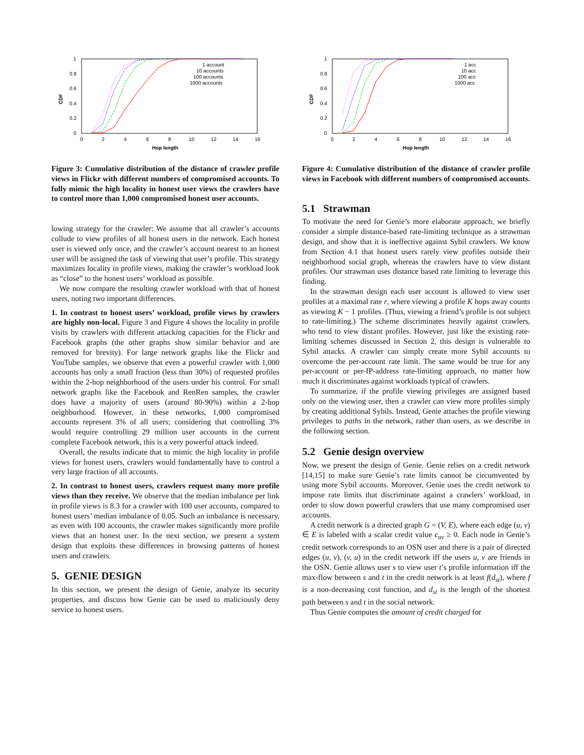CDF
1
0.8
0.6
0.4
0.2
0
0
2
4
6
8
10
12
14
16
Hop length
1 account
10 accounts
100 accounts
1000 accounts
Figure 3: Cumulative distribution of the distance of crawler profile views in Flickr with different numbers of compromised accounts. To fully mimic the high locality in honest user views the crawlers have to control more than 1,000 compromised honest user accounts.
lowing strategy for the crawler: We assume that all crawler’s accounts collude to view profiles of all honest users in the network. Each honest user is viewed only once, and the crawler’s account nearest to an honest user will be assigned the task of viewing that user’s profile. This strategy maximizes locality in profile views, making the crawler’s workload look as “close” to the honest users’ workload as possible.
We now compare the resulting crawler workload with that of honest users, noting two important differences.
1. In contrast to honest users’ workload, profile views by crawlers are highly non-local. Figure 3 and Figure 4 shows the locality in profile visits by crawlers with different attacking capacities for the Flickr and Facebook graphs (the other graphs show similar behavior and are removed for brevity). For large network graphs like the Flickr and YouTube samples, we observe that even a powerful crawler with 1,000 accounts has only a small fraction (less than 30%) of requested profiles within the 2-hop neighborhood of the users under his control. For small network graphs like the Facebook and RenRen samples, the crawler does have a majority of users (around 80-90%) within a 2-hop neighborhood. However, in these networks, 1,000 compromised accounts represent 3% of all users; considering that controlling 3% would require controlling 29 million user accounts in the current complete Facebook network, this is a very powerful attack indeed.
Overall, the results indicate that to mimic the high locality in profile views for honest users, crawlers would fundamentally have to control a very large fraction of all accounts.
2. In contrast to honest users, crawlers request many more profile views than they receive. We observe that the median imbalance per link in profile views is 8.3 for a crawler with 100 user accounts, compared to honest users’ median imbalance of 0.05. Such an imbalance is necessary, as even with 100 accounts, the crawler makes significantly more profile views that an honest user. In the next section, we present a system design that exploits these differences in browsing patterns of honest users and crawlers.
5. GENIE DESIGN
In this section, we present the design of Genie, analyze its security properties, and discuss how Genie can be used to maliciously deny service to honest users.
CDF
1
0.8
0.6
0.4
0.2
0
0
2
4
6
8
10
12
14
16
Hop length
1 acc
10 acc
100 acc
1000 acc
Figure 4: Cumulative distribution of the distance of crawler profile views in Facebook with different numbers of compromised accounts.
5.1 Strawman
To motivate the need for Genie’s more elaborate approach, we briefly consider a simple distance-based rate-limiting technique as a strawman design, and show that it is ineffective against Sybil crawlers. We know from Section 4.1 that honest users rarely view profiles outside their neighborhood social graph, whereas the crawlers have to view distant profiles. Our strawman uses distance based rate limiting to leverage this finding.
In the strawman design each user account is allowed to view user profiles at a maximal rate r, where viewing a profile K hops away counts as viewing K − 1 profiles. (Thus, viewing a friend’s profile is not subject to rate-limiting.) The scheme discriminates heavily against crawlers, who tend to view distant profiles. However, just like the existing rate-limiting schemes discussed in Section 2, this design is vulnerable to Sybil attacks. A crawler can simply create more Sybil accounts to overcome the per-account rate limit. The same would be true for any per-account or per-IP-address rate-limiting approach, no matter how much it discriminates against workloads typical of crawlers.
To summarize, if the profile viewing privileges are assigned based only on the viewing user, then a crawler can view more profiles simply by creating additional Sybils. Instead, Genie attaches the profile viewing privileges to paths in the network, rather than users, as we describe in the following section.
5.2 Genie design overview
Now, we present the design of Genie. Genie relies on a credit network [14,15] to make sure Genie’s rate limits cannot be circumvented by using more Sybil accounts. Moreover, Genie uses the credit network to impose rate limits that discriminate against a crawlers’ workload, in order to slow down powerful crawlers that use many compromised user accounts.
A credit network is a directed graph G = (V, E), where each edge (u, v) ∈ E is labeled with a scalar credit value c<sub>uv</sub> ≥ 0. Each node in Genie’s credit network corresponds to an OSN user and there is a pair of directed edges (u, v), (v, u) in the credit network iff the users u, v are friends in the OSN. Genie allows user s to view user t’s profile information iff the max-flow between s and t in the credit network is at least f(d<sub>st</sub>), where f is a non-decreasing cost function, and d<sub>st</sub> is the length of the shortest path between s and t in the social network.
Thus Genie computes the amount of credit charged for